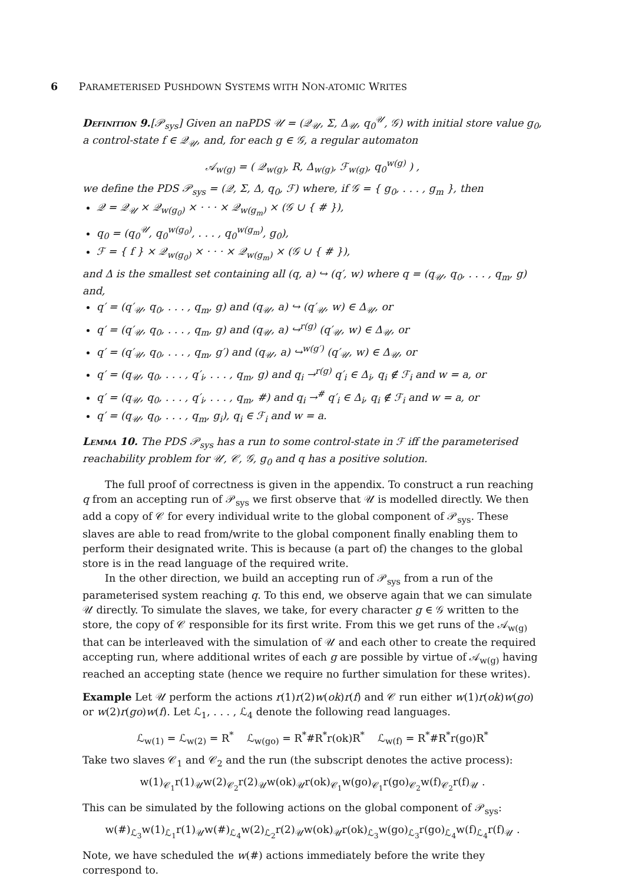6 PARAMETERISED PUSHDOWN SYSTEMS WITH NON-ATOMIC WRITES
Definition 9.[𝒫<sub>sys</sub>] Given an naPDS 𝒰 = (𝒬<sub>𝒰</sub>, Σ, Δ<sub>𝒰</sub>, q<sub>0</sub><sup>𝒰</sup>, 𝒢) with initial store value g<sub>0</sub>, a control-state f ∈ 𝒬<sub>𝒰</sub>, and, for each g ∈ 𝒢, a regular automaton
𝒜<sub>w(g)</sub> = ( 𝒬<sub>w(g)</sub>, R, Δ<sub>w(g)</sub>, ℱ<sub>w(g)</sub>, q<sub>0</sub><sup>w(g)</sup> ) ,
we define the PDS 𝒫<sub>sys</sub> = (𝒬, Σ, Δ, q<sub>0</sub>, ℱ) where, if 𝒢 = { g<sub>0</sub>, . . . , g<sub>m</sub> }, then
𝒬 = 𝒬<sub>𝒰</sub> × 𝒬<sub>w(g<sub>0</sub>)</sub> × · · · × 𝒬<sub>w(g<sub>m</sub>)</sub> × (𝒢 ∪ { # }),
q<sub>0</sub> = (q<sub>0</sub><sup>𝒰</sup>, q<sub>0</sub><sup>w(g<sub>0</sub>)</sup>, . . . , q<sub>0</sub><sup>w(g<sub>m</sub>)</sup>, g<sub>0</sub>),
ℱ = { f } × 𝒬<sub>w(g<sub>0</sub>)</sub> × · · · × 𝒬<sub>w(g<sub>m</sub>)</sub> × (𝒢 ∪ { # }),
and Δ is the smallest set containing all (q, a) ↪ (q′, w) where q = (q<sub>𝒰</sub>, q<sub>0</sub>, . . . , q<sub>m</sub>, g) and,
q′ = (q′<sub>𝒰</sub>, q<sub>0</sub>, . . . , q<sub>m</sub>, g) and (q<sub>𝒰</sub>, a) ↪ (q′<sub>𝒰</sub>, w) ∈ Δ<sub>𝒰</sub>, or
q′ = (q′<sub>𝒰</sub>, q<sub>0</sub>, . . . , q<sub>m</sub>, g) and (q<sub>𝒰</sub>, a) ↪<sup>r(g)</sup> (q′<sub>𝒰</sub>, w) ∈ Δ<sub>𝒰</sub>, or
q′ = (q′<sub>𝒰</sub>, q<sub>0</sub>, . . . , q<sub>m</sub>, g′) and (q<sub>𝒰</sub>, a) ↪<sup>w(g′)</sup> (q′<sub>𝒰</sub>, w) ∈ Δ<sub>𝒰</sub>, or
q′ = (q<sub>𝒰</sub>, q<sub>0</sub>, . . . , q′<sub>i</sub>, . . . , q<sub>m</sub>, g) and q<sub>i</sub> →<sup>r(g)</sup> q′<sub>i</sub> ∈ Δ<sub>i</sub>, q<sub>i</sub> ∉ ℱ<sub>i</sub> and w = a, or
q′ = (q<sub>𝒰</sub>, q<sub>0</sub>, . . . , q′<sub>i</sub>, . . . , q<sub>m</sub>, #) and q<sub>i</sub> →<sup>#</sup> q′<sub>i</sub> ∈ Δ<sub>i</sub>, q<sub>i</sub> ∉ ℱ<sub>i</sub> and w = a, or
q′ = (q<sub>𝒰</sub>, q<sub>0</sub>, . . . , q<sub>m</sub>, g<sub>i</sub>), q<sub>i</sub> ∈ ℱ<sub>i</sub> and w = a.
Lemma 10. The PDS 𝒫<sub>sys</sub> has a run to some control-state in ℱ iff the parameterised reachability problem for 𝒰, 𝒞, 𝒢, g<sub>0</sub> and q has a positive solution.
The full proof of correctness is given in the appendix. To construct a run reaching q from an accepting run of 𝒫<sub>sys</sub> we first observe that 𝒰 is modelled directly. We then add a copy of 𝒞 for every individual write to the global component of 𝒫<sub>sys</sub>. These slaves are able to read from/write to the global component finally enabling them to perform their designated write. This is because (a part of) the changes to the global store is in the read language of the required write.
In the other direction, we build an accepting run of 𝒫<sub>sys</sub> from a run of the parameterised system reaching q. To this end, we observe again that we can simulate 𝒰 directly. To simulate the slaves, we take, for every character g ∈ 𝒢 written to the store, the copy of 𝒞 responsible for its first write. From this we get runs of the 𝒜<sub>w(g)</sub> that can be interleaved with the simulation of 𝒰 and each other to create the required accepting run, where additional writes of each g are possible by virtue of 𝒜<sub>w(g)</sub> having reached an accepting state (hence we require no further simulation for these writes).
Example Let 𝒰 perform the actions r(1)r(2)w(ok)r(f) and 𝒞 run either w(1)r(ok)w(go) or w(2)r(go)w(f). Let ℒ<sub>1</sub>, . . . , ℒ<sub>4</sub> denote the following read languages.
ℒ<sub>w(1)</sub> = ℒ<sub>w(2)</sub> = R<sup>*</sup> ℒ<sub>w(go)</sub> = R<sup>*</sup>#R<sup>*</sup>r(ok)R<sup>*</sup> ℒ<sub>w(f)</sub> = R<sup>*</sup>#R<sup>*</sup>r(go)R<sup>*</sup>
Take two slaves 𝒞<sub>1</sub> and 𝒞<sub>2</sub> and the run (the subscript denotes the active process):
w(1)<sub>𝒞<sub>1</sub></sub>r(1)<sub>𝒰</sub>w(2)<sub>𝒞<sub>2</sub></sub>r(2)<sub>𝒰</sub>w(ok)<sub>𝒰</sub>r(ok)<sub>𝒞<sub>1</sub></sub>w(go)<sub>𝒞<sub>1</sub></sub>r(go)<sub>𝒞<sub>2</sub></sub>w(f)<sub>𝒞<sub>2</sub></sub>r(f)<sub>𝒰</sub> .
This can be simulated by the following actions on the global component of 𝒫<sub>sys</sub>:
w(#)<sub>ℒ<sub>3</sub></sub>w(1)<sub>ℒ<sub>1</sub></sub>r(1)<sub>𝒰</sub>w(#)<sub>ℒ<sub>4</sub></sub>w(2)<sub>ℒ<sub>2</sub></sub>r(2)<sub>𝒰</sub>w(ok)<sub>𝒰</sub>r(ok)<sub>ℒ<sub>3</sub></sub>w(go)<sub>ℒ<sub>3</sub></sub>r(go)<sub>ℒ<sub>4</sub></sub>w(f)<sub>ℒ<sub>4</sub></sub>r(f)<sub>𝒰</sub> .
Note, we have scheduled the w(#) actions immediately before the write they correspond to.